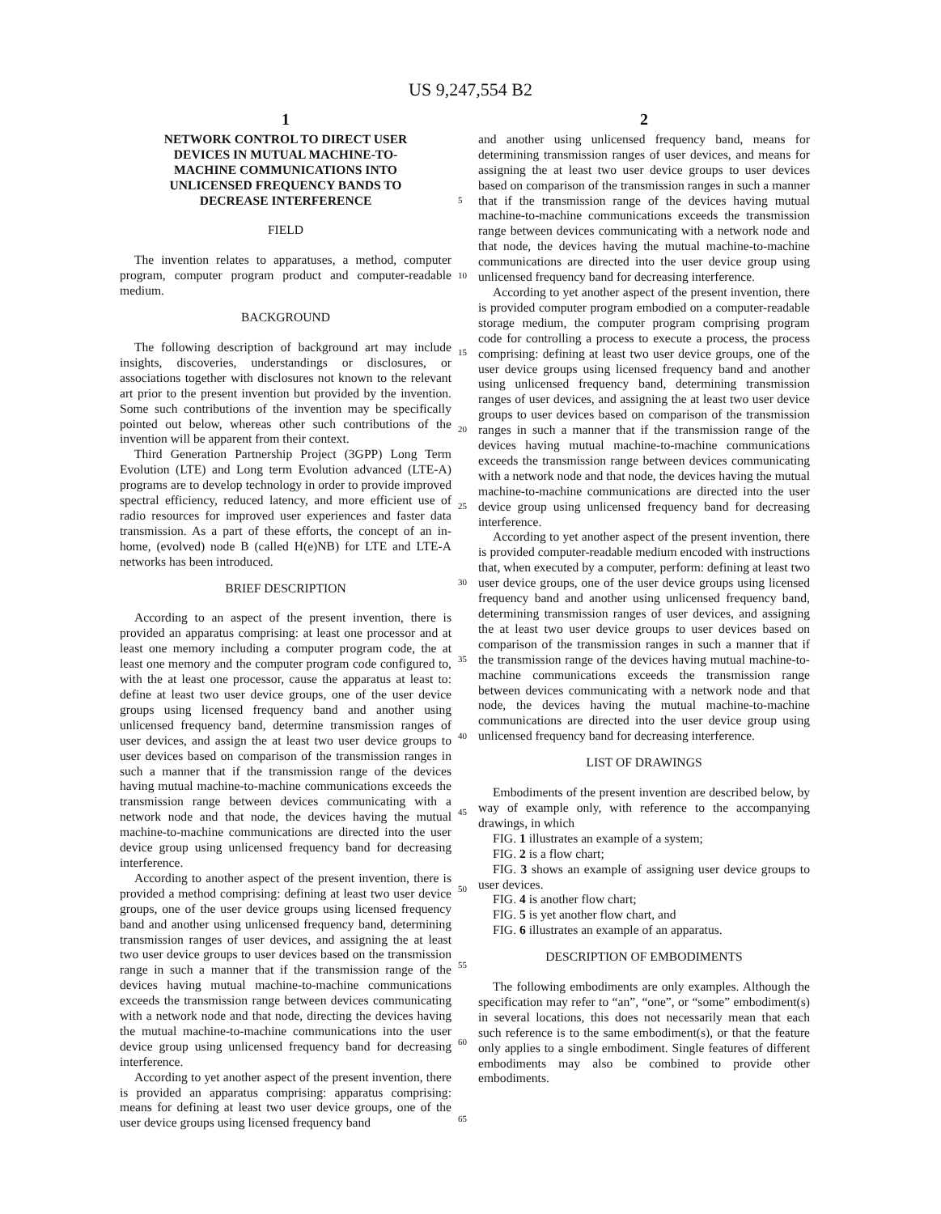US 9,247,554 B2
1
NETWORK CONTROL TO DIRECT USER DEVICES IN MUTUAL MACHINE-TO-MACHINE COMMUNICATIONS INTO UNLICENSED FREQUENCY BANDS TO DECREASE INTERFERENCE
FIELD
The invention relates to apparatuses, a method, computer program, computer program product and computer-readable medium.
BACKGROUND
The following description of background art may include insights, discoveries, understandings or disclosures, or associations together with disclosures not known to the relevant art prior to the present invention but provided by the invention. Some such contributions of the invention may be specifically pointed out below, whereas other such contributions of the invention will be apparent from their context.
Third Generation Partnership Project (3GPP) Long Term Evolution (LTE) and Long term Evolution advanced (LTE-A) programs are to develop technology in order to provide improved spectral efficiency, reduced latency, and more efficient use of radio resources for improved user experiences and faster data transmission. As a part of these efforts, the concept of an in-home, (evolved) node B (called H(e)NB) for LTE and LTE-A networks has been introduced.
BRIEF DESCRIPTION
According to an aspect of the present invention, there is provided an apparatus comprising: at least one processor and at least one memory including a computer program code, the at least one memory and the computer program code configured to, with the at least one processor, cause the apparatus at least to: define at least two user device groups, one of the user device groups using licensed frequency band and another using unlicensed frequency band, determine transmission ranges of user devices, and assign the at least two user device groups to user devices based on comparison of the transmission ranges in such a manner that if the transmission range of the devices having mutual machine-to-machine communications exceeds the transmission range between devices communicating with a network node and that node, the devices having the mutual machine-to-machine communications are directed into the user device group using unlicensed frequency band for decreasing interference.
According to another aspect of the present invention, there is provided a method comprising: defining at least two user device groups, one of the user device groups using licensed frequency band and another using unlicensed frequency band, determining transmission ranges of user devices, and assigning the at least two user device groups to user devices based on the transmission range in such a manner that if the transmission range of the devices having mutual machine-to-machine communications exceeds the transmission range between devices communicating with a network node and that node, directing the devices having the mutual machine-to-machine communications into the user device group using unlicensed frequency band for decreasing interference.
According to yet another aspect of the present invention, there is provided an apparatus comprising: apparatus comprising: means for defining at least two user device groups, one of the user device groups using licensed frequency band
2
and another using unlicensed frequency band, means for determining transmission ranges of user devices, and means for assigning the at least two user device groups to user devices based on comparison of the transmission ranges in such a manner that if the transmission range of the devices having mutual machine-to-machine communications exceeds the transmission range between devices communicating with a network node and that node, the devices having the mutual machine-to-machine communications are directed into the user device group using unlicensed frequency band for decreasing interference.
According to yet another aspect of the present invention, there is provided computer program embodied on a computer-readable storage medium, the computer program comprising program code for controlling a process to execute a process, the process comprising: defining at least two user device groups, one of the user device groups using licensed frequency band and another using unlicensed frequency band, determining transmission ranges of user devices, and assigning the at least two user device groups to user devices based on comparison of the transmission ranges in such a manner that if the transmission range of the devices having mutual machine-to-machine communications exceeds the transmission range between devices communicating with a network node and that node, the devices having the mutual machine-to-machine communications are directed into the user device group using unlicensed frequency band for decreasing interference.
According to yet another aspect of the present invention, there is provided computer-readable medium encoded with instructions that, when executed by a computer, perform: defining at least two user device groups, one of the user device groups using licensed frequency band and another using unlicensed frequency band, determining transmission ranges of user devices, and assigning the at least two user device groups to user devices based on comparison of the transmission ranges in such a manner that if the transmission range of the devices having mutual machine-to-machine communications exceeds the transmission range between devices communicating with a network node and that node, the devices having the mutual machine-to-machine communications are directed into the user device group using unlicensed frequency band for decreasing interference.
LIST OF DRAWINGS
Embodiments of the present invention are described below, by way of example only, with reference to the accompanying drawings, in which
FIG. 1 illustrates an example of a system;
FIG. 2 is a flow chart;
FIG. 3 shows an example of assigning user device groups to user devices.
FIG. 4 is another flow chart;
FIG. 5 is yet another flow chart, and
FIG. 6 illustrates an example of an apparatus.
DESCRIPTION OF EMBODIMENTS
The following embodiments are only examples. Although the specification may refer to “an”, “one”, or “some” embodiment(s) in several locations, this does not necessarily mean that each such reference is to the same embodiment(s), or that the feature only applies to a single embodiment. Single features of different embodiments may also be combined to provide other embodiments.
5
10
15
20
25
30
35
40
45
50
55
60
65